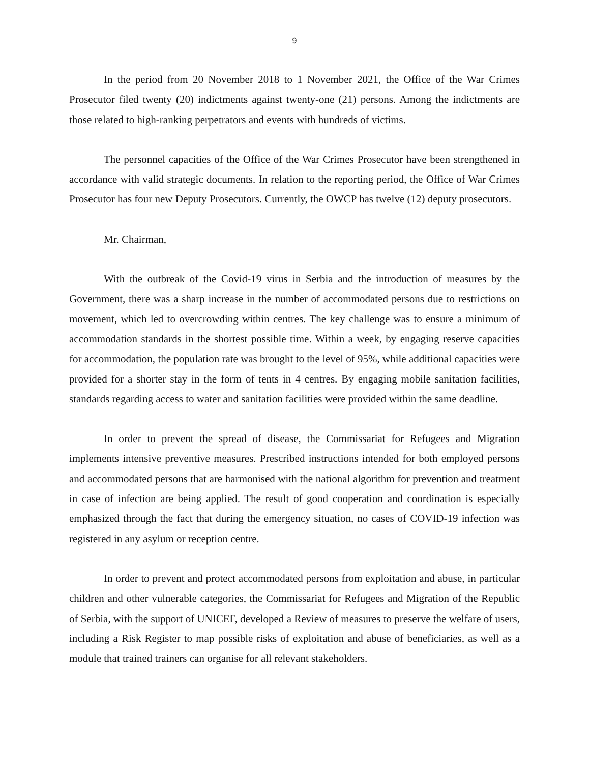9
In the period from 20 November 2018 to 1 November 2021, the Office of the War Crimes Prosecutor filed twenty (20) indictments against twenty-one (21) persons. Among the indictments are those related to high-ranking perpetrators and events with hundreds of victims.
The personnel capacities of the Office of the War Crimes Prosecutor have been strengthened in accordance with valid strategic documents. In relation to the reporting period, the Office of War Crimes Prosecutor has four new Deputy Prosecutors. Currently, the OWCP has twelve (12) deputy prosecutors.
Mr. Chairman,
With the outbreak of the Covid-19 virus in Serbia and the introduction of measures by the Government, there was a sharp increase in the number of accommodated persons due to restrictions on movement, which led to overcrowding within centres. The key challenge was to ensure a minimum of accommodation standards in the shortest possible time. Within a week, by engaging reserve capacities for accommodation, the population rate was brought to the level of 95%, while additional capacities were provided for a shorter stay in the form of tents in 4 centres. By engaging mobile sanitation facilities, standards regarding access to water and sanitation facilities were provided within the same deadline.
In order to prevent the spread of disease, the Commissariat for Refugees and Migration implements intensive preventive measures. Prescribed instructions intended for both employed persons and accommodated persons that are harmonised with the national algorithm for prevention and treatment in case of infection are being applied. The result of good cooperation and coordination is especially emphasized through the fact that during the emergency situation, no cases of COVID-19 infection was registered in any asylum or reception centre.
In order to prevent and protect accommodated persons from exploitation and abuse, in particular children and other vulnerable categories, the Commissariat for Refugees and Migration of the Republic of Serbia, with the support of UNICEF, developed a Review of measures to preserve the welfare of users, including a Risk Register to map possible risks of exploitation and abuse of beneficiaries, as well as a module that trained trainers can organise for all relevant stakeholders.